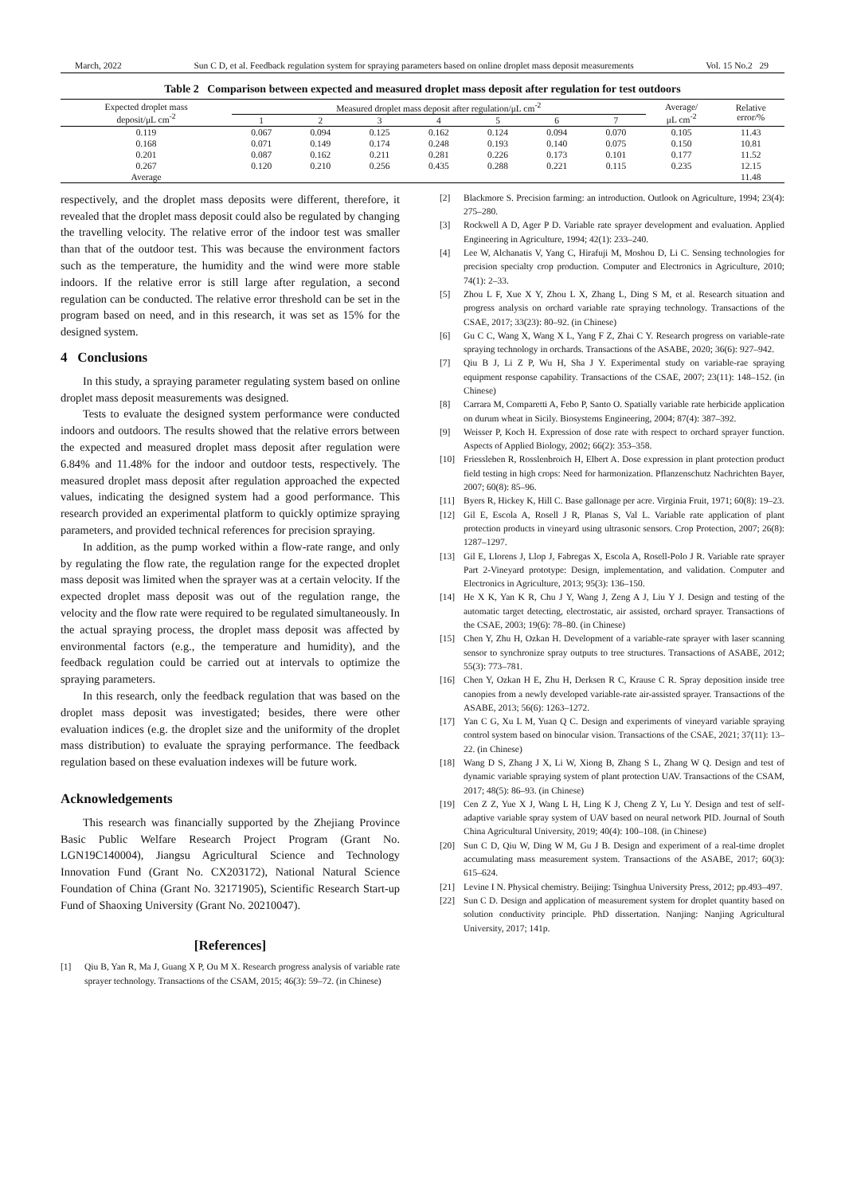March, 2022 Sun C D, et al. Feedback regulation system for spraying parameters based on online droplet mass deposit measurements Vol. 15 No.2 29
Table 2 Comparison between expected and measured droplet mass deposit after regulation for test outdoors
| Expected droplet mass deposit/μL cm<sup>-2</sup> | Measured droplet mass deposit after regulation/μL cm<sup>-2</sup> | | | | | | | Average/ μL cm<sup>-2</sup> | Relative error/% |
| --- | --- | --- | --- | --- | --- | --- | --- | --- | --- |
| | 1 | 2 | 3 | 4 | 5 | 6 | 7 | | |
| 0.119 | 0.067 | 0.094 | 0.125 | 0.162 | 0.124 | 0.094 | 0.070 | 0.105 | 11.43 |
| 0.168 | 0.071 | 0.149 | 0.174 | 0.248 | 0.193 | 0.140 | 0.075 | 0.150 | 10.81 |
| 0.201 | 0.087 | 0.162 | 0.211 | 0.281 | 0.226 | 0.173 | 0.101 | 0.177 | 11.52 |
| 0.267 | 0.120 | 0.210 | 0.256 | 0.435 | 0.288 | 0.221 | 0.115 | 0.235 | 12.15 |
| Average | | | | | | | | | 11.48 |
respectively, and the droplet mass deposits were different, therefore, it revealed that the droplet mass deposit could also be regulated by changing the travelling velocity. The relative error of the indoor test was smaller than that of the outdoor test. This was because the environment factors such as the temperature, the humidity and the wind were more stable indoors. If the relative error is still large after regulation, a second regulation can be conducted. The relative error threshold can be set in the program based on need, and in this research, it was set as 15% for the designed system.
4 Conclusions
In this study, a spraying parameter regulating system based on online droplet mass deposit measurements was designed.
Tests to evaluate the designed system performance were conducted indoors and outdoors. The results showed that the relative errors between the expected and measured droplet mass deposit after regulation were 6.84% and 11.48% for the indoor and outdoor tests, respectively. The measured droplet mass deposit after regulation approached the expected values, indicating the designed system had a good performance. This research provided an experimental platform to quickly optimize spraying parameters, and provided technical references for precision spraying.
In addition, as the pump worked within a flow-rate range, and only by regulating the flow rate, the regulation range for the expected droplet mass deposit was limited when the sprayer was at a certain velocity. If the expected droplet mass deposit was out of the regulation range, the velocity and the flow rate were required to be regulated simultaneously. In the actual spraying process, the droplet mass deposit was affected by environmental factors (e.g., the temperature and humidity), and the feedback regulation could be carried out at intervals to optimize the spraying parameters.
In this research, only the feedback regulation that was based on the droplet mass deposit was investigated; besides, there were other evaluation indices (e.g. the droplet size and the uniformity of the droplet mass distribution) to evaluate the spraying performance. The feedback regulation based on these evaluation indexes will be future work.
Acknowledgements
This research was financially supported by the Zhejiang Province Basic Public Welfare Research Project Program (Grant No. LGN19C140004), Jiangsu Agricultural Science and Technology Innovation Fund (Grant No. CX203172), National Natural Science Foundation of China (Grant No. 32171905), Scientific Research Start-up Fund of Shaoxing University (Grant No. 20210047).
[References]
[1] Qiu B, Yan R, Ma J, Guang X P, Ou M X. Research progress analysis of variable rate sprayer technology. Transactions of the CSAM, 2015; 46(3): 59–72. (in Chinese)
[2] Blackmore S. Precision farming: an introduction. Outlook on Agriculture, 1994; 23(4): 275–280.
[3] Rockwell A D, Ager P D. Variable rate sprayer development and evaluation. Applied Engineering in Agriculture, 1994; 42(1): 233–240.
[4] Lee W, Alchanatis V, Yang C, Hirafuji M, Moshou D, Li C. Sensing technologies for precision specialty crop production. Computer and Electronics in Agriculture, 2010; 74(1): 2–33.
[5] Zhou L F, Xue X Y, Zhou L X, Zhang L, Ding S M, et al. Research situation and progress analysis on orchard variable rate spraying technology. Transactions of the CSAE, 2017; 33(23): 80–92. (in Chinese)
[6] Gu C C, Wang X, Wang X L, Yang F Z, Zhai C Y. Research progress on variable-rate spraying technology in orchards. Transactions of the ASABE, 2020; 36(6): 927–942.
[7] Qiu B J, Li Z P, Wu H, Sha J Y. Experimental study on variable-rae spraying equipment response capability. Transactions of the CSAE, 2007; 23(11): 148–152. (in Chinese)
[8] Carrara M, Comparetti A, Febo P, Santo O. Spatially variable rate herbicide application on durum wheat in Sicily. Biosystems Engineering, 2004; 87(4): 387–392.
[9] Weisser P, Koch H. Expression of dose rate with respect to orchard sprayer function. Aspects of Applied Biology, 2002; 66(2): 353–358.
[10] Friessleben R, Rosslenbroich H, Elbert A. Dose expression in plant protection product field testing in high crops: Need for harmonization. Pflanzenschutz Nachrichten Bayer, 2007; 60(8): 85–96.
[11] Byers R, Hickey K, Hill C. Base gallonage per acre. Virginia Fruit, 1971; 60(8): 19–23.
[12] Gil E, Escola A, Rosell J R, Planas S, Val L. Variable rate application of plant protection products in vineyard using ultrasonic sensors. Crop Protection, 2007; 26(8): 1287–1297.
[13] Gil E, Llorens J, Llop J, Fabregas X, Escola A, Rosell-Polo J R. Variable rate sprayer Part 2-Vineyard prototype: Design, implementation, and validation. Computer and Electronics in Agriculture, 2013; 95(3): 136–150.
[14] He X K, Yan K R, Chu J Y, Wang J, Zeng A J, Liu Y J. Design and testing of the automatic target detecting, electrostatic, air assisted, orchard sprayer. Transactions of the CSAE, 2003; 19(6): 78–80. (in Chinese)
[15] Chen Y, Zhu H, Ozkan H. Development of a variable-rate sprayer with laser scanning sensor to synchronize spray outputs to tree structures. Transactions of ASABE, 2012; 55(3): 773–781.
[16] Chen Y, Ozkan H E, Zhu H, Derksen R C, Krause C R. Spray deposition inside tree canopies from a newly developed variable-rate air-assisted sprayer. Transactions of the ASABE, 2013; 56(6): 1263–1272.
[17] Yan C G, Xu L M, Yuan Q C. Design and experiments of vineyard variable spraying control system based on binocular vision. Transactions of the CSAE, 2021; 37(11): 13–22. (in Chinese)
[18] Wang D S, Zhang J X, Li W, Xiong B, Zhang S L, Zhang W Q. Design and test of dynamic variable spraying system of plant protection UAV. Transactions of the CSAM, 2017; 48(5): 86–93. (in Chinese)
[19] Cen Z Z, Yue X J, Wang L H, Ling K J, Cheng Z Y, Lu Y. Design and test of self-adaptive variable spray system of UAV based on neural network PID. Journal of South China Agricultural University, 2019; 40(4): 100–108. (in Chinese)
[20] Sun C D, Qiu W, Ding W M, Gu J B. Design and experiment of a real-time droplet accumulating mass measurement system. Transactions of the ASABE, 2017; 60(3): 615–624.
[21] Levine I N. Physical chemistry. Beijing: Tsinghua University Press, 2012; pp.493–497.
[22] Sun C D. Design and application of measurement system for droplet quantity based on solution conductivity principle. PhD dissertation. Nanjing: Nanjing Agricultural University, 2017; 141p.